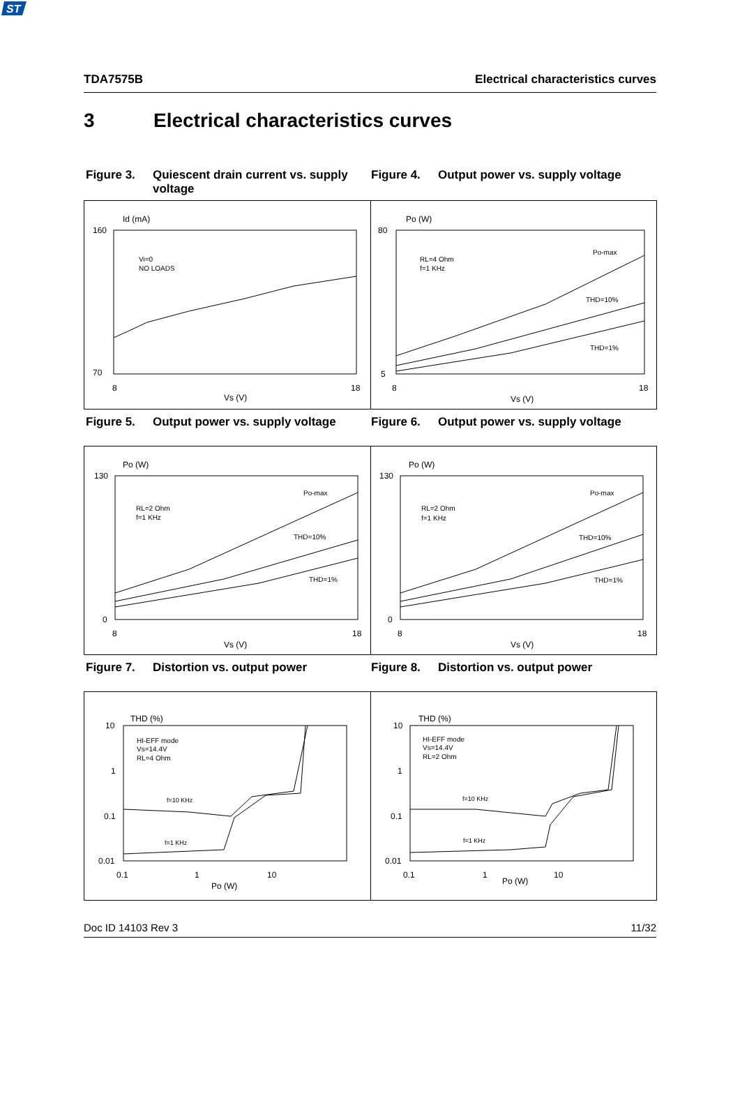TDA7575B Electrical characteristics curves
3 Electrical characteristics curves
Figure 3. Quiescent drain current vs. supply voltage
Figure 4. Output power vs. supply voltage
Id (mA)
Vi=0
NO LOADS
Vs (V)
160
70
8
18
Po (W)
RL=4 Ohm
f=1 KHz
Po-max
THD=10%
THD=1%
Vs (V)
80
5
8
18
Figure 5. Output power vs. supply voltage
Figure 6. Output power vs. supply voltage
Po (W)
RL=2 Ohm
f=1 KHz
Po-max
THD=10%
THD=1%
Vs (V)
130
0
8
18
Po (W)
RL=2 Ohm
f=1 KHz
Po-max
THD=10%
THD=1%
Vs (V)
130
0
8
18
Figure 7. Distortion vs. output power Figure 8. Distortion vs. output power
THD (%)
HI-EFF mode
Vs=14.4V
RL=4 Ohm
f=10 KHz
f=1 KHz
10
1
0.1
0.01
0.1
1
10
Po (W)
THD (%)
HI-EFF mode
Vs=14.4V
RL=2 Ohm
f=10 KHz
f=1 KHz
10
1
0.1
0.01
0.1
1
10
Po (W)
ST
Doc ID 14103 Rev 3 11/32